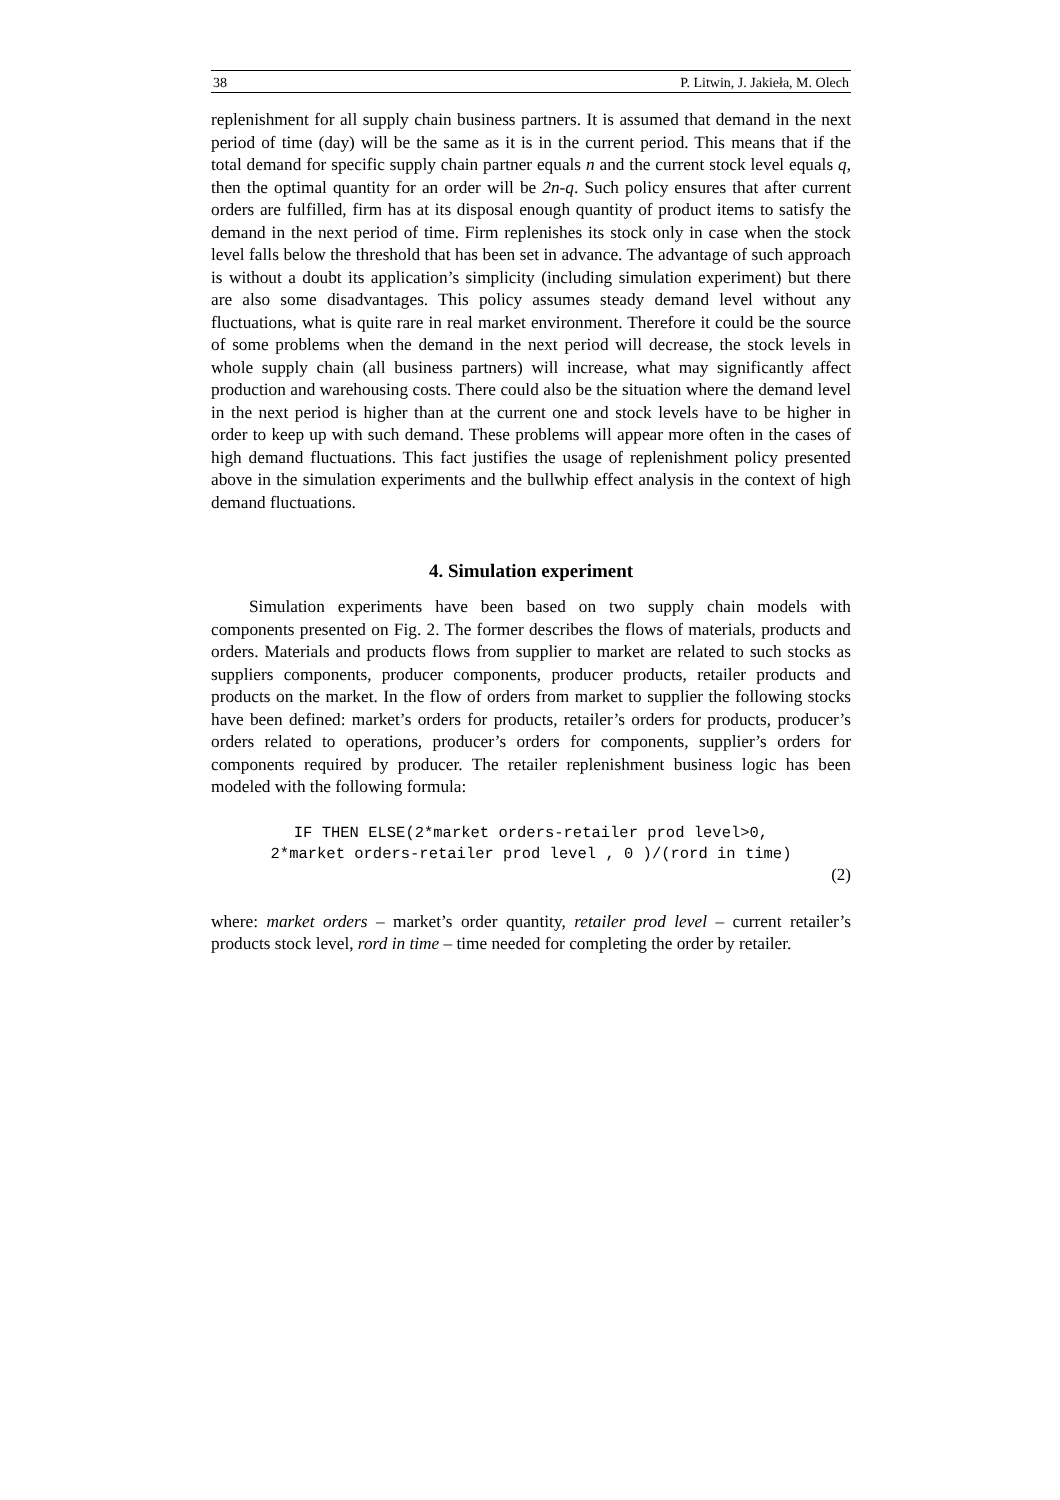38 P. Litwin, J. Jakieła, M. Olech
replenishment for all supply chain business partners. It is assumed that demand in the next period of time (day) will be the same as it is in the current period. This means that if the total demand for specific supply chain partner equals n and the current stock level equals q, then the optimal quantity for an order will be 2n-q. Such policy ensures that after current orders are fulfilled, firm has at its disposal enough quantity of product items to satisfy the demand in the next period of time. Firm replenishes its stock only in case when the stock level falls below the threshold that has been set in advance. The advantage of such approach is without a doubt its application’s simplicity (including simulation experiment) but there are also some disadvantages. This policy assumes steady demand level without any fluctuations, what is quite rare in real market environment. Therefore it could be the source of some problems when the demand in the next period will decrease, the stock levels in whole supply chain (all business partners) will increase, what may significantly affect production and warehousing costs. There could also be the situation where the demand level in the next period is higher than at the current one and stock levels have to be higher in order to keep up with such demand. These problems will appear more often in the cases of high demand fluctuations. This fact justifies the usage of replenishment policy presented above in the simulation experiments and the bullwhip effect analysis in the context of high demand fluctuations.
4. Simulation experiment
Simulation experiments have been based on two supply chain models with components presented on Fig. 2. The former describes the flows of materials, products and orders. Materials and products flows from supplier to market are related to such stocks as suppliers components, producer components, producer products, retailer products and products on the market. In the flow of orders from market to supplier the following stocks have been defined: market’s orders for products, retailer’s orders for products, producer’s orders related to operations, producer’s orders for components, supplier’s orders for components required by producer. The retailer replenishment business logic has been modeled with the following formula:
IF THEN ELSE(2*market orders-retailer prod level>0,
2*market orders-retailer prod level , 0 )/(rord in time)
(2)
where: market orders – market’s order quantity, retailer prod level – current retailer’s products stock level, rord in time – time needed for completing the order by retailer.